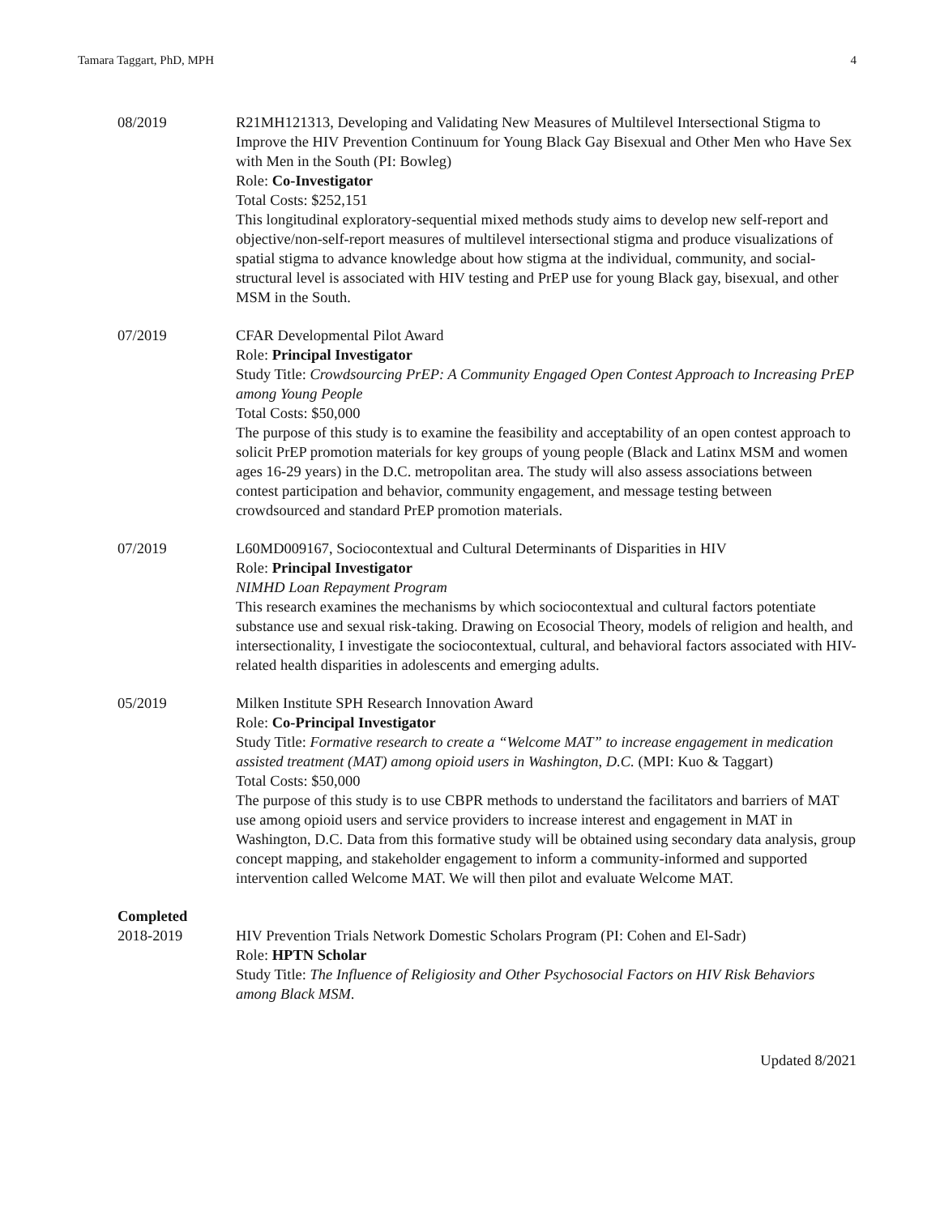Tamara Taggart, PhD, MPH 4
08/2019 R21MH121313, Developing and Validating New Measures of Multilevel Intersectional Stigma to Improve the HIV Prevention Continuum for Young Black Gay Bisexual and Other Men who Have Sex with Men in the South (PI: Bowleg)
Role: Co-Investigator
Total Costs: $252,151
This longitudinal exploratory-sequential mixed methods study aims to develop new self-report and objective/non-self-report measures of multilevel intersectional stigma and produce visualizations of spatial stigma to advance knowledge about how stigma at the individual, community, and social-structural level is associated with HIV testing and PrEP use for young Black gay, bisexual, and other MSM in the South.
07/2019 CFAR Developmental Pilot Award
Role: Principal Investigator
Study Title: Crowdsourcing PrEP: A Community Engaged Open Contest Approach to Increasing PrEP among Young People
Total Costs: $50,000
The purpose of this study is to examine the feasibility and acceptability of an open contest approach to solicit PrEP promotion materials for key groups of young people (Black and Latinx MSM and women ages 16-29 years) in the D.C. metropolitan area. The study will also assess associations between contest participation and behavior, community engagement, and message testing between crowdsourced and standard PrEP promotion materials.
07/2019 L60MD009167, Sociocontextual and Cultural Determinants of Disparities in HIV
Role: Principal Investigator
NIMHD Loan Repayment Program
This research examines the mechanisms by which sociocontextual and cultural factors potentiate substance use and sexual risk-taking. Drawing on Ecosocial Theory, models of religion and health, and intersectionality, I investigate the sociocontextual, cultural, and behavioral factors associated with HIV-related health disparities in adolescents and emerging adults.
05/2019 Milken Institute SPH Research Innovation Award
Role: Co-Principal Investigator
Study Title: Formative research to create a “Welcome MAT” to increase engagement in medication assisted treatment (MAT) among opioid users in Washington, D.C. (MPI: Kuo & Taggart)
Total Costs: $50,000
The purpose of this study is to use CBPR methods to understand the facilitators and barriers of MAT use among opioid users and service providers to increase interest and engagement in MAT in Washington, D.C. Data from this formative study will be obtained using secondary data analysis, group concept mapping, and stakeholder engagement to inform a community-informed and supported intervention called Welcome MAT. We will then pilot and evaluate Welcome MAT.
Completed
2018-2019 HIV Prevention Trials Network Domestic Scholars Program (PI: Cohen and El-Sadr)
Role: HPTN Scholar
Study Title: The Influence of Religiosity and Other Psychosocial Factors on HIV Risk Behaviors among Black MSM.
Updated 8/2021